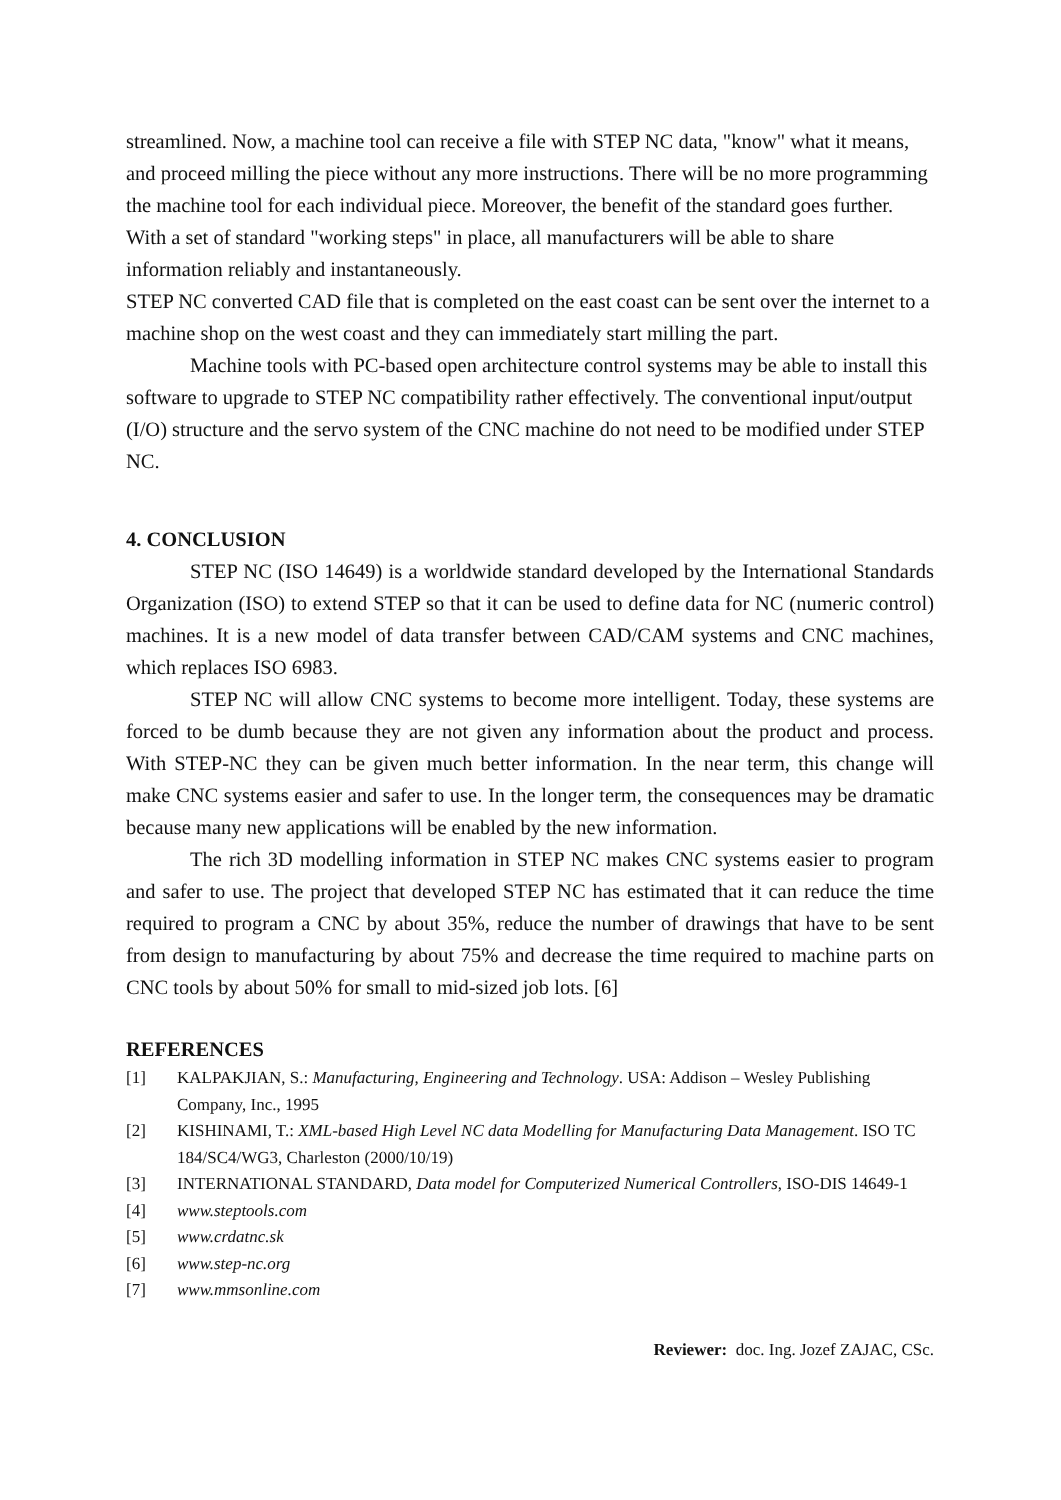streamlined. Now, a machine tool can receive a file with STEP NC data, "know" what it means, and proceed milling the piece without any more instructions. There will be no more programming the machine tool for each individual piece. Moreover, the benefit of the standard goes further. With a set of standard "working steps" in place, all manufacturers will be able to share information reliably and instantaneously.
STEP NC converted CAD file that is completed on the east coast can be sent over the internet to a machine shop on the west coast and they can immediately start milling the part.
Machine tools with PC-based open architecture control systems may be able to install this software to upgrade to STEP NC compatibility rather effectively. The conventional input/output (I/O) structure and the servo system of the CNC machine do not need to be modified under STEP NC.
4. CONCLUSION
STEP NC (ISO 14649) is a worldwide standard developed by the International Standards Organization (ISO) to extend STEP so that it can be used to define data for NC (numeric control) machines. It is a new model of data transfer between CAD/CAM systems and CNC machines, which replaces ISO 6983.
STEP NC will allow CNC systems to become more intelligent. Today, these systems are forced to be dumb because they are not given any information about the product and process. With STEP-NC they can be given much better information. In the near term, this change will make CNC systems easier and safer to use. In the longer term, the consequences may be dramatic because many new applications will be enabled by the new information.
The rich 3D modelling information in STEP NC makes CNC systems easier to program and safer to use. The project that developed STEP NC has estimated that it can reduce the time required to program a CNC by about 35%, reduce the number of drawings that have to be sent from design to manufacturing by about 75% and decrease the time required to machine parts on CNC tools by about 50% for small to mid-sized job lots. [6]
REFERENCES
[1] KALPAKJIAN, S.: Manufacturing, Engineering and Technology. USA: Addison – Wesley Publishing Company, Inc., 1995
[2] KISHINAMI, T.: XML-based High Level NC data Modelling for Manufacturing Data Management. ISO TC 184/SC4/WG3, Charleston (2000/10/19)
[3] INTERNATIONAL STANDARD, Data model for Computerized Numerical Controllers, ISO-DIS 14649-1
[4] www.steptools.com
[5] www.crdatnc.sk
[6] www.step-nc.org
[7] www.mmsonline.com
Reviewer: doc. Ing. Jozef ZAJAC, CSc.